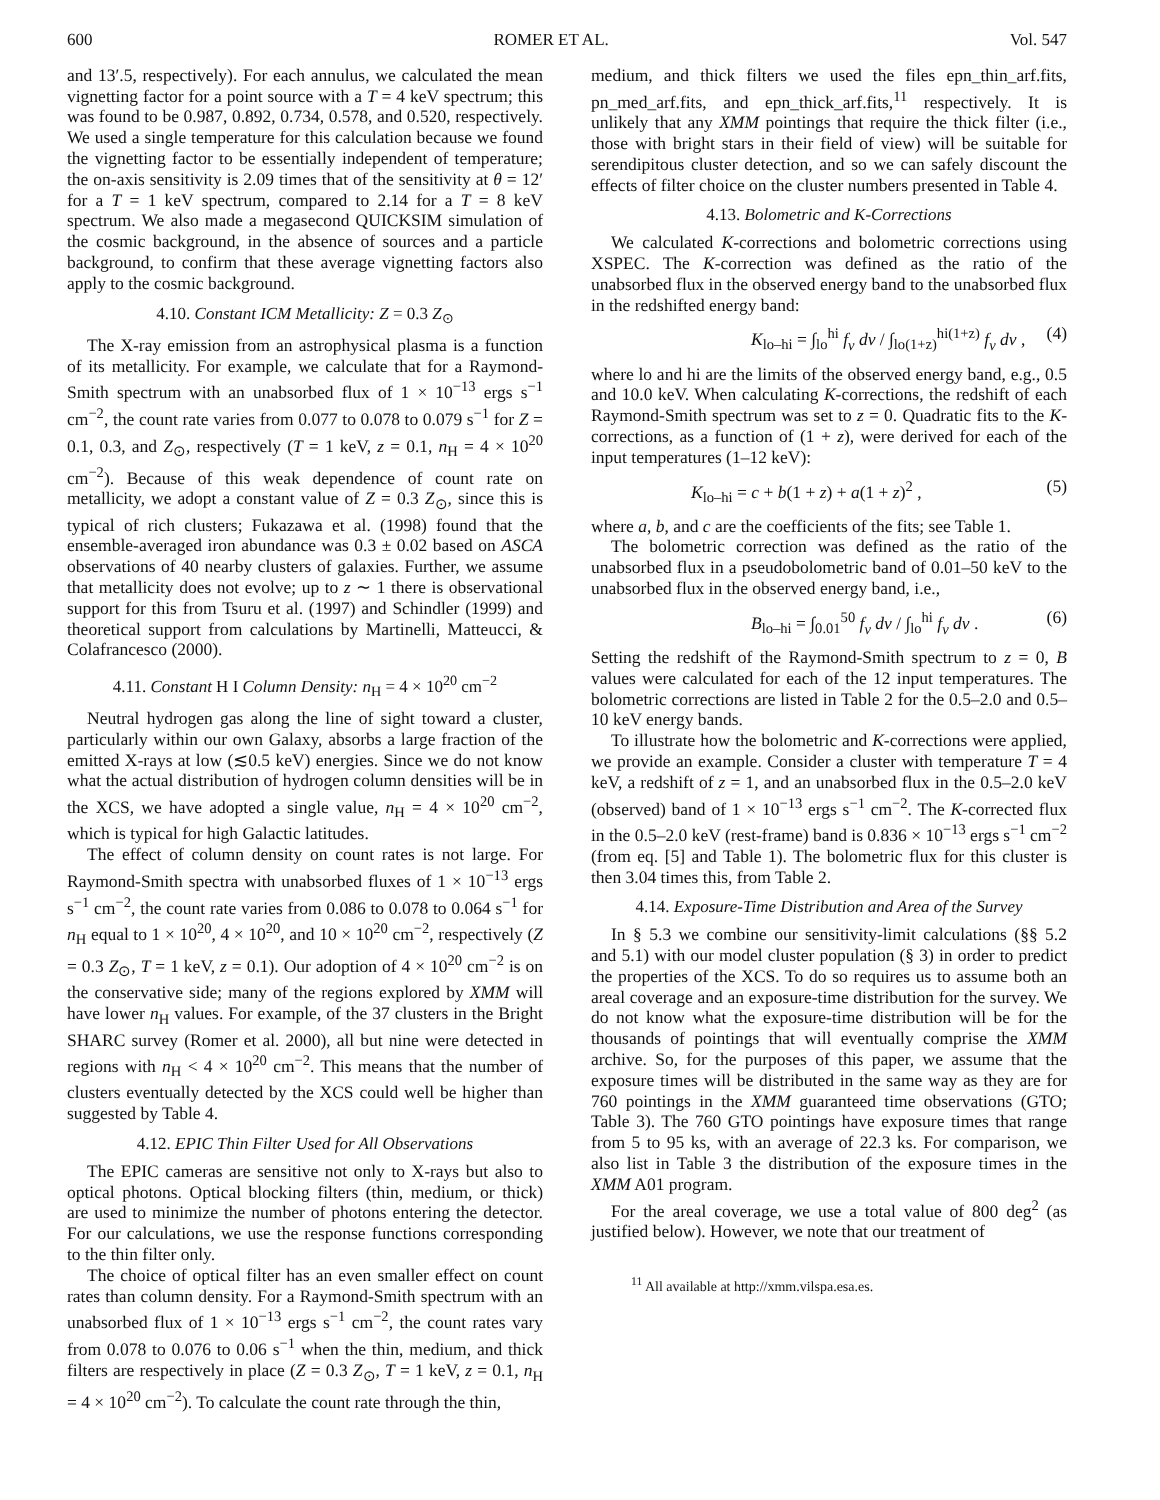600 ROMER ET AL. Vol. 547
and 13′.5, respectively). For each annulus, we calculated the mean vignetting factor for a point source with a T = 4 keV spectrum; this was found to be 0.987, 0.892, 0.734, 0.578, and 0.520, respectively. We used a single temperature for this calculation because we found the vignetting factor to be essentially independent of temperature; the on-axis sensitivity is 2.09 times that of the sensitivity at θ = 12′ for a T = 1 keV spectrum, compared to 2.14 for a T = 8 keV spectrum. We also made a megasecond QUICKSIM simulation of the cosmic background, in the absence of sources and a particle background, to confirm that these average vignetting factors also apply to the cosmic background.
4.10. Constant ICM Metallicity: Z = 0.3 Z<sub>⊙</sub>
The X-ray emission from an astrophysical plasma is a function of its metallicity. For example, we calculate that for a Raymond-Smith spectrum with an unabsorbed flux of 1 × 10<sup>−13</sup> ergs s<sup>−1</sup> cm<sup>−2</sup>, the count rate varies from 0.077 to 0.078 to 0.079 s<sup>−1</sup> for Z = 0.1, 0.3, and Z<sub>⊙</sub>, respectively (T = 1 keV, z = 0.1, n<sub>H</sub> = 4 × 10<sup>20</sup> cm<sup>−2</sup>). Because of this weak dependence of count rate on metallicity, we adopt a constant value of Z = 0.3 Z<sub>⊙</sub>, since this is typical of rich clusters; Fukazawa et al. (1998) found that the ensemble-averaged iron abundance was 0.3 ± 0.02 based on ASCA observations of 40 nearby clusters of galaxies. Further, we assume that metallicity does not evolve; up to z ∼ 1 there is observational support for this from Tsuru et al. (1997) and Schindler (1999) and theoretical support from calculations by Martinelli, Matteucci, & Colafrancesco (2000).
4.11. Constant H I Column Density: n<sub>H</sub> = 4 × 10<sup>20</sup> cm<sup>−2</sup>
Neutral hydrogen gas along the line of sight toward a cluster, particularly within our own Galaxy, absorbs a large fraction of the emitted X-rays at low (≲0.5 keV) energies. Since we do not know what the actual distribution of hydrogen column densities will be in the XCS, we have adopted a single value, n<sub>H</sub> = 4 × 10<sup>20</sup> cm<sup>−2</sup>, which is typical for high Galactic latitudes.
The effect of column density on count rates is not large. For Raymond-Smith spectra with unabsorbed fluxes of 1 × 10<sup>−13</sup> ergs s<sup>−1</sup> cm<sup>−2</sup>, the count rate varies from 0.086 to 0.078 to 0.064 s<sup>−1</sup> for n<sub>H</sub> equal to 1 × 10<sup>20</sup>, 4 × 10<sup>20</sup>, and 10 × 10<sup>20</sup> cm<sup>−2</sup>, respectively (Z = 0.3 Z<sub>⊙</sub>, T = 1 keV, z = 0.1). Our adoption of 4 × 10<sup>20</sup> cm<sup>−2</sup> is on the conservative side; many of the regions explored by XMM will have lower n<sub>H</sub> values. For example, of the 37 clusters in the Bright SHARC survey (Romer et al. 2000), all but nine were detected in regions with n<sub>H</sub> < 4 × 10<sup>20</sup> cm<sup>−2</sup>. This means that the number of clusters eventually detected by the XCS could well be higher than suggested by Table 4.
4.12. EPIC Thin Filter Used for All Observations
The EPIC cameras are sensitive not only to X-rays but also to optical photons. Optical blocking filters (thin, medium, or thick) are used to minimize the number of photons entering the detector. For our calculations, we use the response functions corresponding to the thin filter only.
The choice of optical filter has an even smaller effect on count rates than column density. For a Raymond-Smith spectrum with an unabsorbed flux of 1 × 10<sup>−13</sup> ergs s<sup>−1</sup> cm<sup>−2</sup>, the count rates vary from 0.078 to 0.076 to 0.06 s<sup>−1</sup> when the thin, medium, and thick filters are respectively in place (Z = 0.3 Z<sub>⊙</sub>, T = 1 keV, z = 0.1, n<sub>H</sub> = 4 × 10<sup>20</sup> cm<sup>−2</sup>). To calculate the count rate through the thin,
medium, and thick filters we used the files epn_thin_arf.fits, pn_med_arf.fits, and epn_thick_arf.fits,<sup>11</sup> respectively. It is unlikely that any XMM pointings that require the thick filter (i.e., those with bright stars in their field of view) will be suitable for serendipitous cluster detection, and so we can safely discount the effects of filter choice on the cluster numbers presented in Table 4.
4.13. Bolometric and K-Corrections
We calculated K-corrections and bolometric corrections using XSPEC. The K-correction was defined as the ratio of the unabsorbed flux in the observed energy band to the unabsorbed flux in the redshifted energy band:
K<sub>lo–hi</sub> = ∫<sub>lo</sub><sup>hi</sup> f<sub>ν</sub> dν / ∫<sub>lo(1+z)</sub><sup>hi(1+z)</sup> f<sub>ν</sub> dν , (4)
where lo and hi are the limits of the observed energy band, e.g., 0.5 and 10.0 keV. When calculating K-corrections, the redshift of each Raymond-Smith spectrum was set to z = 0. Quadratic fits to the K-corrections, as a function of (1 + z), were derived for each of the input temperatures (1–12 keV):
K<sub>lo–hi</sub> = c + b(1 + z) + a(1 + z)<sup>2</sup> , (5)
where a, b, and c are the coefficients of the fits; see Table 1.
The bolometric correction was defined as the ratio of the unabsorbed flux in a pseudobolometric band of 0.01–50 keV to the unabsorbed flux in the observed energy band, i.e.,
B<sub>lo–hi</sub> = ∫<sub>0.01</sub><sup>50</sup> f<sub>ν</sub> dν / ∫<sub>lo</sub><sup>hi</sup> f<sub>ν</sub> dν . (6)
Setting the redshift of the Raymond-Smith spectrum to z = 0, B values were calculated for each of the 12 input temperatures. The bolometric corrections are listed in Table 2 for the 0.5–2.0 and 0.5–10 keV energy bands.
To illustrate how the bolometric and K-corrections were applied, we provide an example. Consider a cluster with temperature T = 4 keV, a redshift of z = 1, and an unabsorbed flux in the 0.5–2.0 keV (observed) band of 1 × 10<sup>−13</sup> ergs s<sup>−1</sup> cm<sup>−2</sup>. The K-corrected flux in the 0.5–2.0 keV (rest-frame) band is 0.836 × 10<sup>−13</sup> ergs s<sup>−1</sup> cm<sup>−2</sup> (from eq. [5] and Table 1). The bolometric flux for this cluster is then 3.04 times this, from Table 2.
4.14. Exposure-Time Distribution and Area of the Survey
In § 5.3 we combine our sensitivity-limit calculations (§§ 5.2 and 5.1) with our model cluster population (§ 3) in order to predict the properties of the XCS. To do so requires us to assume both an areal coverage and an exposure-time distribution for the survey. We do not know what the exposure-time distribution will be for the thousands of pointings that will eventually comprise the XMM archive. So, for the purposes of this paper, we assume that the exposure times will be distributed in the same way as they are for 760 pointings in the XMM guaranteed time observations (GTO; Table 3). The 760 GTO pointings have exposure times that range from 5 to 95 ks, with an average of 22.3 ks. For comparison, we also list in Table 3 the distribution of the exposure times in the XMM A01 program.
For the areal coverage, we use a total value of 800 deg<sup>2</sup> (as justified below). However, we note that our treatment of
<sup>11</sup> All available at http://xmm.vilspa.esa.es.